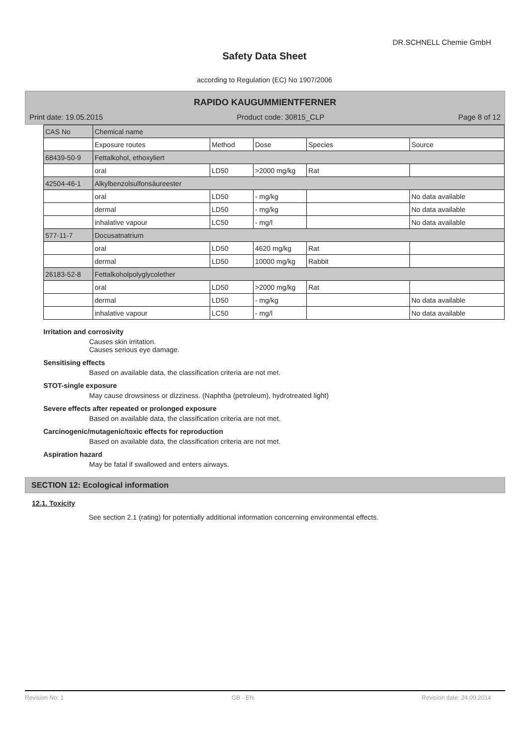DR.SCHNELL Chemie GmbH
Safety Data Sheet
according to Regulation (EC) No 1907/2006
RAPIDO KAUGUMMIENTFERNER
Print date: 19.05.2015 Product code: 30815_CLP Page 8 of 12
| CAS No | Chemical name | | | | |
| | Exposure routes | Method | Dose | Species | Source |
| 68439-50-9 | Fettalkohol, ethoxyliert | | | | |
| | oral | LD50 | >2000 mg/kg | Rat | |
| 42504-46-1 | Alkylbenzolsulfonsäureester | | | | |
| | oral | LD50 | - mg/kg | | No data available |
| | dermal | LD50 | - mg/kg | | No data available |
| | inhalative vapour | LC50 | - mg/l | | No data available |
| 577-11-7 | Docusatnatrium | | | | |
| | oral | LD50 | 4620 mg/kg | Rat | |
| | dermal | LD50 | 10000 mg/kg | Rabbit | |
| 26183-52-8 | Fettalkoholpolyglycolether | | | | |
| | oral | LD50 | >2000 mg/kg | Rat | |
| | dermal | LD50 | - mg/kg | | No data available |
| | inhalative vapour | LC50 | - mg/l | | No data available |
Irritation and corrosivity
Causes skin irritation.
Causes serious eye damage.
Sensitising effects
Based on available data, the classification criteria are not met.
STOT-single exposure
May cause drowsiness or dizziness. (Naphtha (petroleum), hydrotreated light)
Severe effects after repeated or prolonged exposure
Based on available data, the classification criteria are not met.
Carcinogenic/mutagenic/toxic effects for reproduction
Based on available data, the classification criteria are not met.
Aspiration hazard
May be fatal if swallowed and enters airways.
SECTION 12: Ecological information
12.1. Toxicity
See section 2.1 (rating) for potentially additional information concerning environmental effects.
Revision No: 1 GB - EN Revision date: 24.09.2014